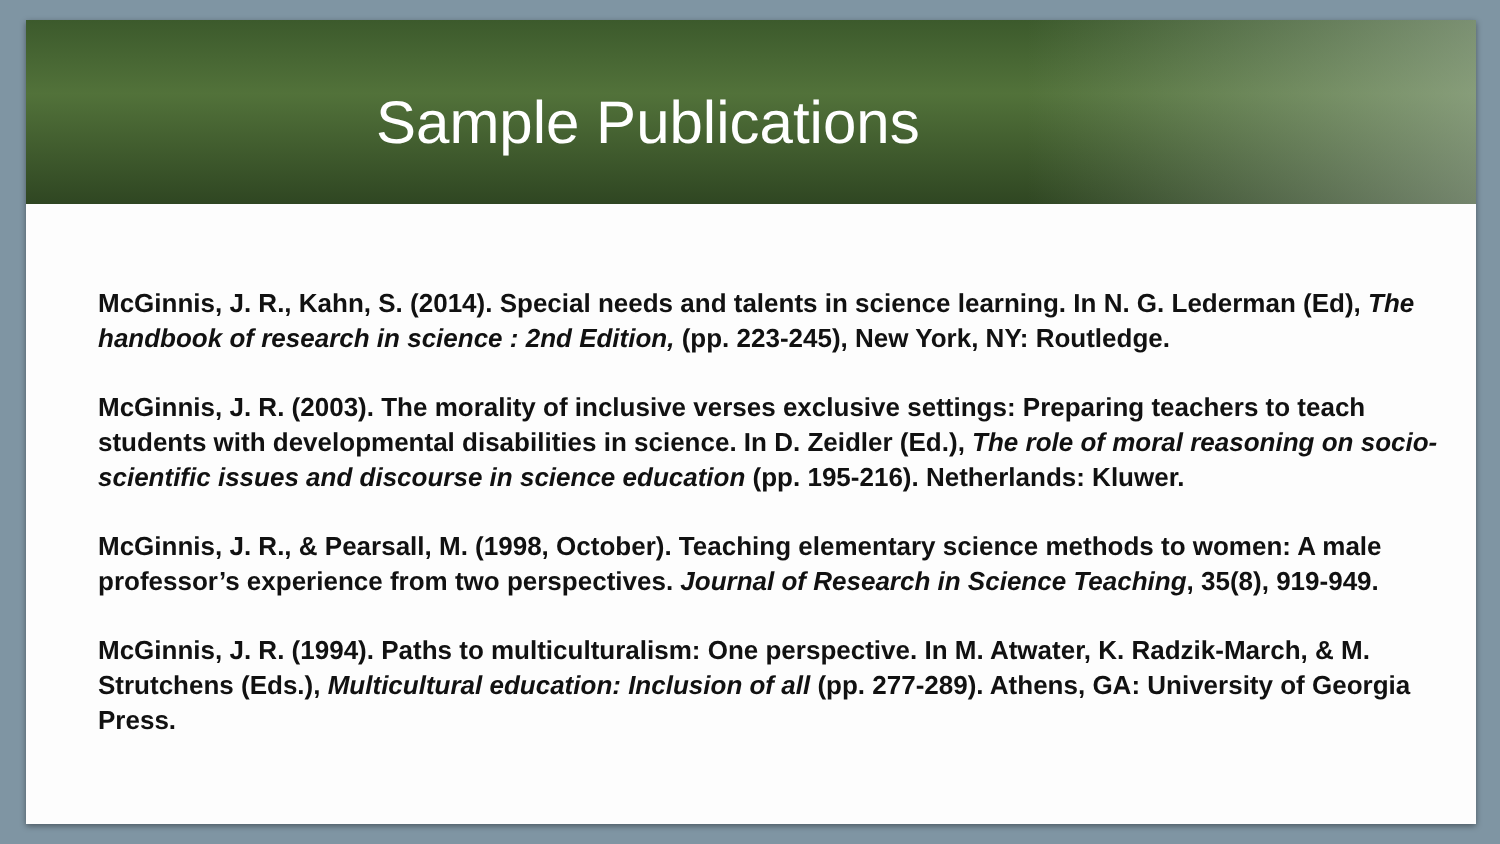Sample Publications
McGinnis, J. R., Kahn, S. (2014). Special needs and talents in science learning. In N. G. Lederman (Ed), The handbook of research in science : 2nd Edition, (pp. 223-245), New York, NY: Routledge.
McGinnis, J. R. (2003). The morality of inclusive verses exclusive settings: Preparing teachers to teach students with developmental disabilities in science. In D. Zeidler (Ed.), The role of moral reasoning on socio-scientific issues and discourse in science education (pp. 195-216). Netherlands: Kluwer.
McGinnis, J. R., & Pearsall, M. (1998, October). Teaching elementary science methods to women: A male professor’s experience from two perspectives. Journal of Research in Science Teaching, 35(8), 919-949.
McGinnis, J. R. (1994). Paths to multiculturalism: One perspective. In M. Atwater, K. Radzik-March, & M. Strutchens (Eds.), Multicultural education: Inclusion of all (pp. 277-289). Athens, GA: University of Georgia Press.